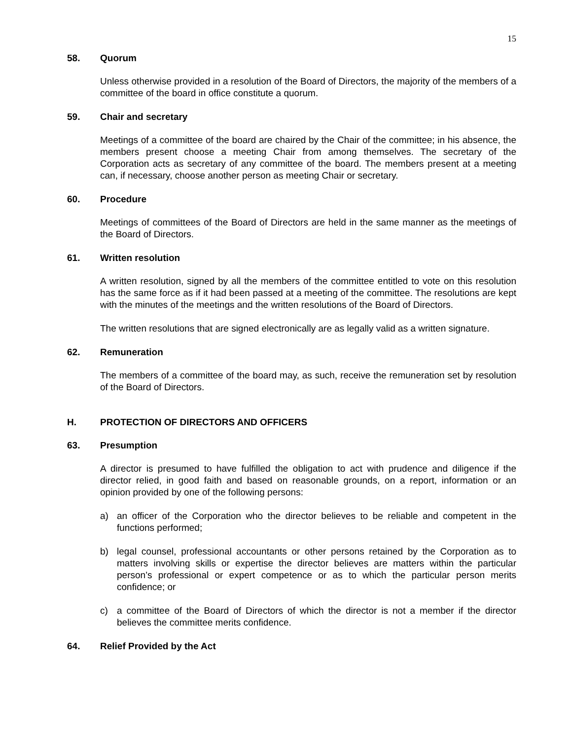15
58. Quorum
Unless otherwise provided in a resolution of the Board of Directors, the majority of the members of a committee of the board in office constitute a quorum.
59. Chair and secretary
Meetings of a committee of the board are chaired by the Chair of the committee; in his absence, the members present choose a meeting Chair from among themselves. The secretary of the Corporation acts as secretary of any committee of the board. The members present at a meeting can, if necessary, choose another person as meeting Chair or secretary.
60. Procedure
Meetings of committees of the Board of Directors are held in the same manner as the meetings of the Board of Directors.
61. Written resolution
A written resolution, signed by all the members of the committee entitled to vote on this resolution has the same force as if it had been passed at a meeting of the committee. The resolutions are kept with the minutes of the meetings and the written resolutions of the Board of Directors.
The written resolutions that are signed electronically are as legally valid as a written signature.
62. Remuneration
The members of a committee of the board may, as such, receive the remuneration set by resolution of the Board of Directors.
H. PROTECTION OF DIRECTORS AND OFFICERS
63. Presumption
A director is presumed to have fulfilled the obligation to act with prudence and diligence if the director relied, in good faith and based on reasonable grounds, on a report, information or an opinion provided by one of the following persons:
a) an officer of the Corporation who the director believes to be reliable and competent in the functions performed;
b) legal counsel, professional accountants or other persons retained by the Corporation as to matters involving skills or expertise the director believes are matters within the particular person’s professional or expert competence or as to which the particular person merits confidence; or
c) a committee of the Board of Directors of which the director is not a member if the director believes the committee merits confidence.
64. Relief Provided by the Act